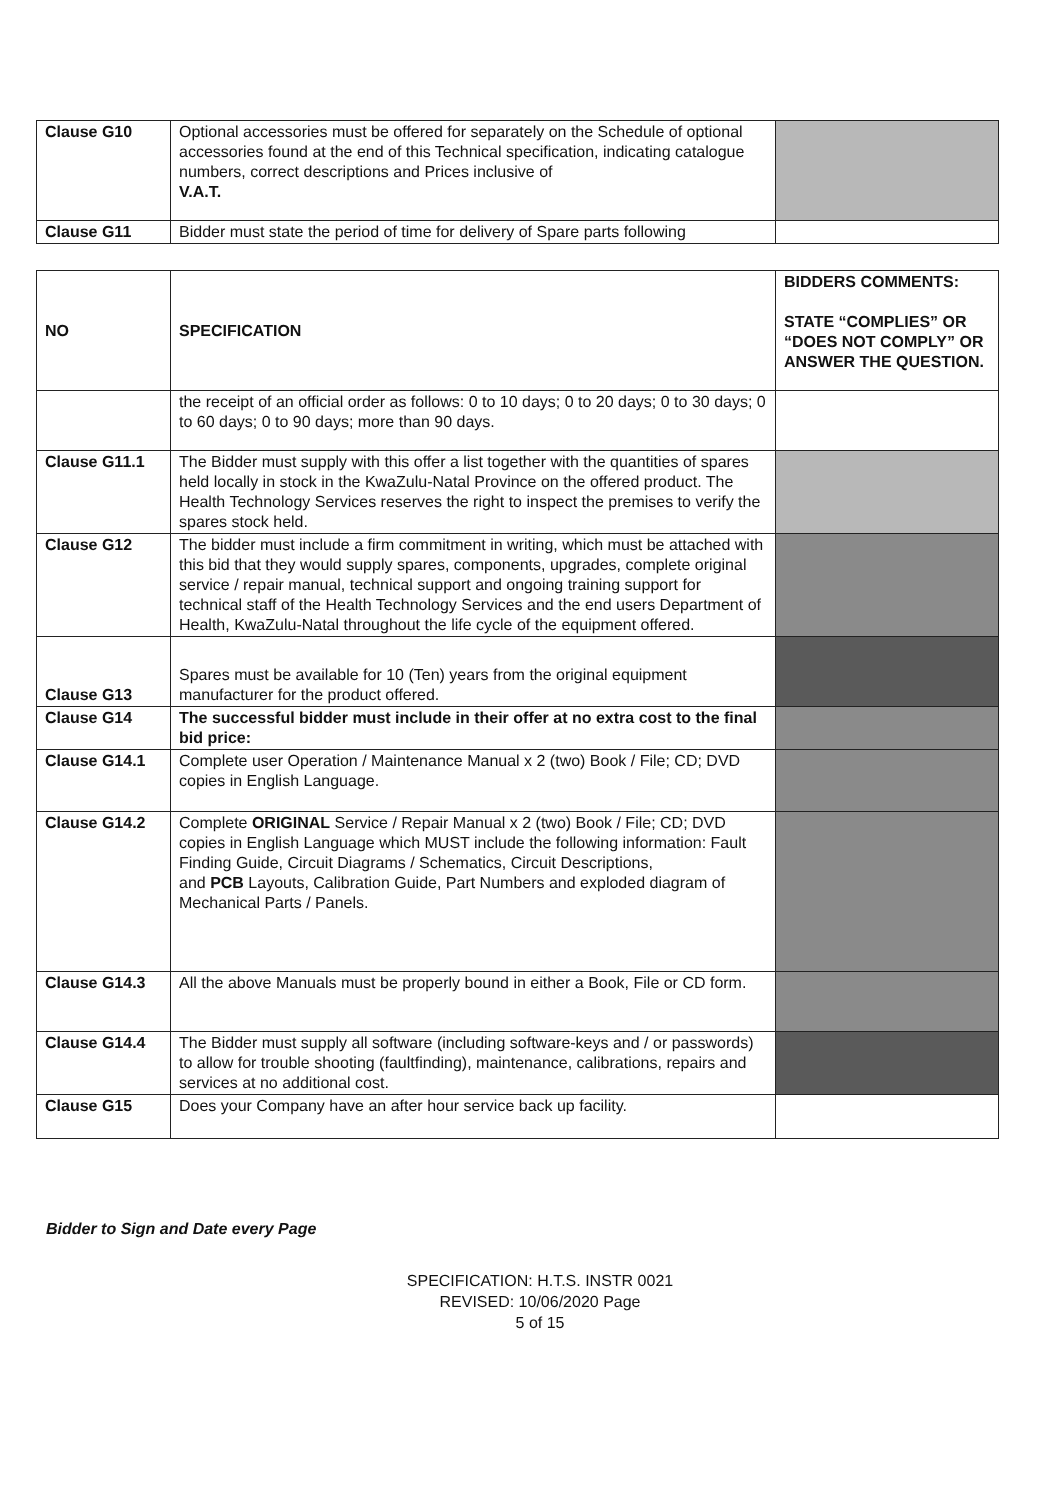| Clause G10 | Optional accessories must be offered for separately on the Schedule of optional accessories found at the end of this Technical specification, indicating catalogue numbers, correct descriptions and Prices inclusive of V.A.T. | |
| Clause G11 | Bidder must state the period of time for delivery of Spare parts following | |
| NO | SPECIFICATION | BIDDERS COMMENTS: STATE “COMPLIES” OR “DOES NOT COMPLY” OR ANSWER THE QUESTION. |
| --- | --- | --- |
| | the receipt of an official order as follows: 0 to 10 days; 0 to 20 days; 0 to 30 days; 0 to 60 days; 0 to 90 days; more than 90 days. | |
| Clause G11.1 | The Bidder must supply with this offer a list together with the quantities of spares held locally in stock in the KwaZulu-Natal Province on the offered product. The Health Technology Services reserves the right to inspect the premises to verify the spares stock held. | |
| Clause G12 | The bidder must include a firm commitment in writing, which must be attached with this bid that they would supply spares, components, upgrades, complete original service / repair manual, technical support and ongoing training support for technical staff of the Health Technology Services and the end users Department of Health, KwaZulu-Natal throughout the life cycle of the equipment offered. | |
| Clause G13 | Spares must be available for 10 (Ten) years from the original equipment manufacturer for the product offered. | |
| Clause G14 | The successful bidder must include in their offer at no extra cost to the final bid price: | |
| Clause G14.1 | Complete user Operation / Maintenance Manual x 2 (two) Book / File; CD; DVD copies in English Language. | |
| Clause G14.2 | Complete ORIGINAL Service / Repair Manual x 2 (two) Book / File; CD; DVD copies in English Language which MUST include the following information: Fault Finding Guide, Circuit Diagrams / Schematics, Circuit Descriptions, and PCB Layouts, Calibration Guide, Part Numbers and exploded diagram of Mechanical Parts / Panels. | |
| Clause G14.3 | All the above Manuals must be properly bound in either a Book, File or CD form. | |
| Clause G14.4 | The Bidder must supply all software (including software-keys and / or passwords) to allow for trouble shooting (faultfinding), maintenance, calibrations, repairs and services at no additional cost. | |
| Clause G15 | Does your Company have an after hour service back up facility. | |
Bidder to Sign and Date every Page
SPECIFICATION: H.T.S. INSTR 0021
REVISED: 10/06/2020 Page
5 of 15